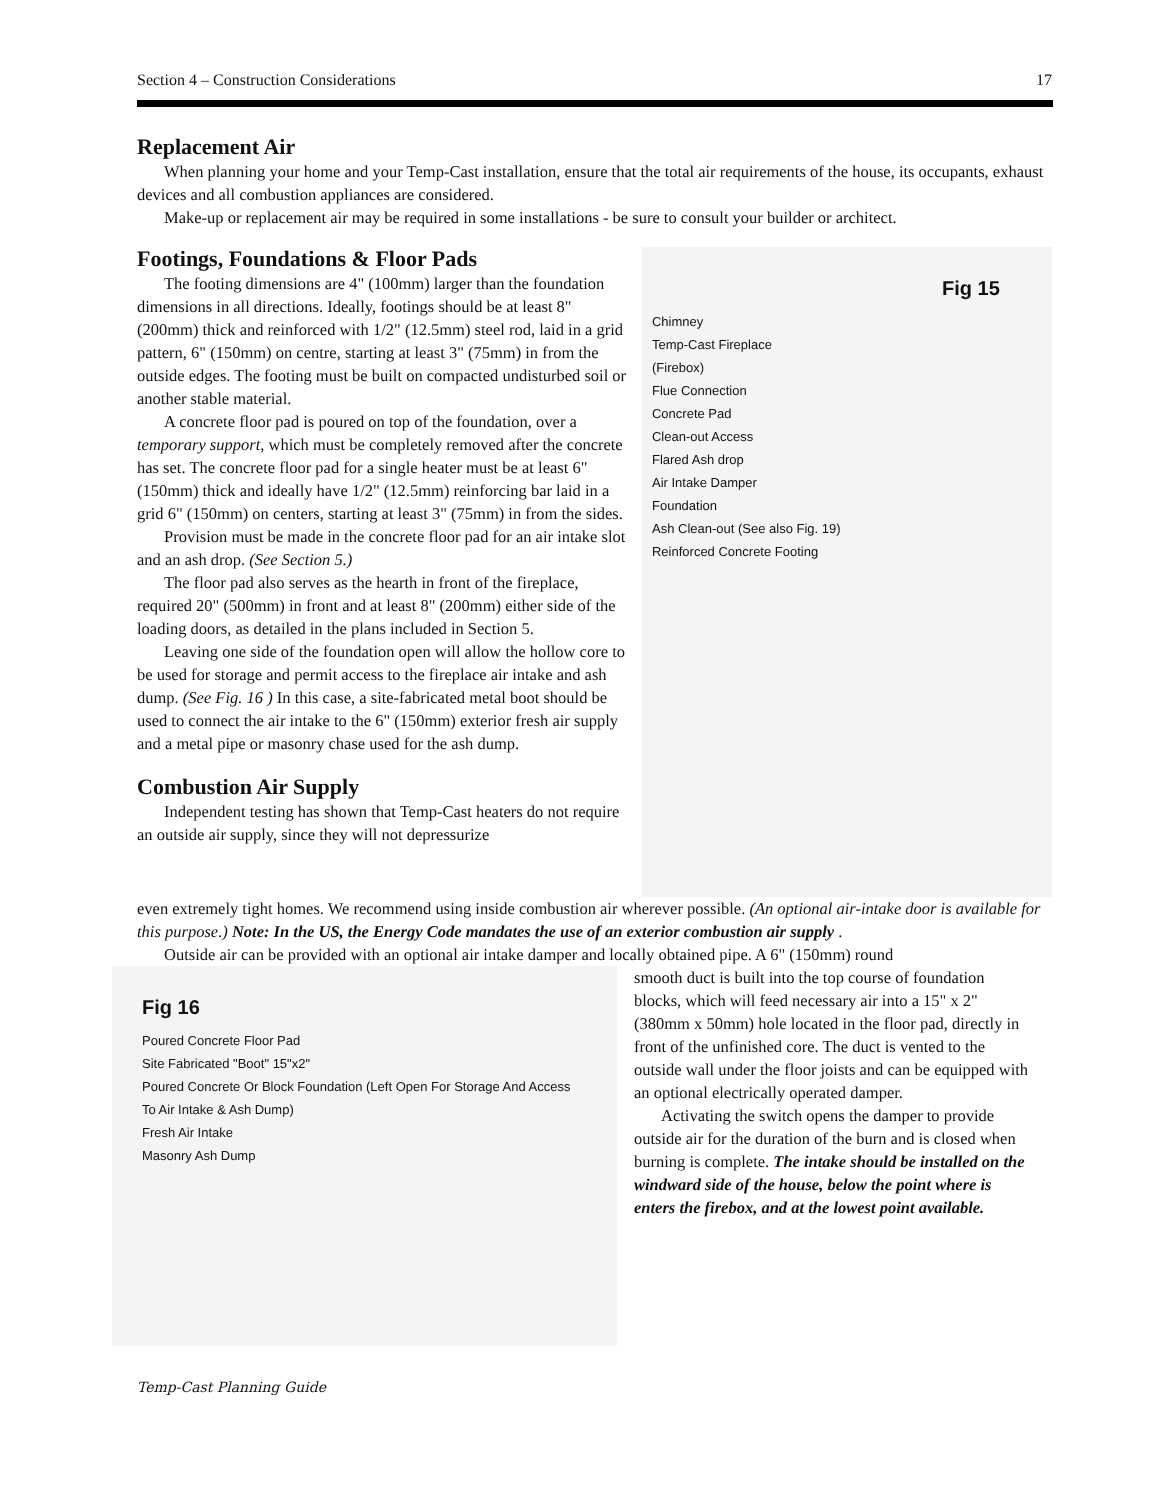Section 4 – Construction Considerations 17
Replacement Air
When planning your home and your Temp-Cast installation, ensure that the total air requirements of the house, its occupants, exhaust devices and all combustion appliances are considered.
Make-up or replacement air may be required in some installations - be sure to consult your builder or architect.
Footings, Foundations & Floor Pads
The footing dimensions are 4" (100mm) larger than the foundation dimensions in all directions. Ideally, footings should be at least 8" (200mm) thick and reinforced with 1/2" (12.5mm) steel rod, laid in a grid pattern, 6" (150mm) on centre, starting at least 3" (75mm) in from the outside edges. The footing must be built on compacted undisturbed soil or another stable material.
A concrete floor pad is poured on top of the foundation, over a temporary support, which must be completely removed after the concrete has set. The concrete floor pad for a single heater must be at least 6" (150mm) thick and ideally have 1/2" (12.5mm) reinforcing bar laid in a grid 6" (150mm) on centers, starting at least 3" (75mm) in from the sides.
Provision must be made in the concrete floor pad for an air intake slot and an ash drop. (See Section 5.)
The floor pad also serves as the hearth in front of the fireplace, required 20" (500mm) in front and at least 8" (200mm) either side of the loading doors, as detailed in the plans included in Section 5.
Leaving one side of the foundation open will allow the hollow core to be used for storage and permit access to the fireplace air intake and ash dump. (See Fig. 16 ) In this case, a site-fabricated metal boot should be used to connect the air intake to the 6" (150mm) exterior fresh air supply and a metal pipe or masonry chase used for the ash dump.
Combustion Air Supply
Independent testing has shown that Temp-Cast heaters do not require an outside air supply, since they will not depressurize
Fig 15
Chimney
Temp-Cast Fireplace
(Firebox)
Flue Connection
Concrete Pad
Clean-out Access
Flared Ash drop
Air Intake Damper
Foundation
Ash Clean-out (See also Fig. 19)
Reinforced Concrete Footing
even extremely tight homes. We recommend using inside combustion air wherever possible. (An optional air-intake door is available for this purpose.) Note: In the US, the Energy Code mandates the use of an exterior combustion air supply .
Outside air can be provided with an optional air intake damper and locally obtained pipe. A 6" (150mm) round
Fig 16
Poured Concrete Floor Pad
Site Fabricated "Boot" 15"x2"
Poured Concrete Or Block Foundation (Left Open For Storage And Access To Air Intake & Ash Dump)
Fresh Air Intake
Masonry Ash Dump
smooth duct is built into the top course of foundation blocks, which will feed necessary air into a 15" x 2" (380mm x 50mm) hole located in the floor pad, directly in front of the unfinished core. The duct is vented to the outside wall under the floor joists and can be equipped with an optional electrically operated damper.
Activating the switch opens the damper to provide outside air for the duration of the burn and is closed when burning is complete. The intake should be installed on the windward side of the house, below the point where is enters the firebox, and at the lowest point available.
Temp-Cast Planning Guide